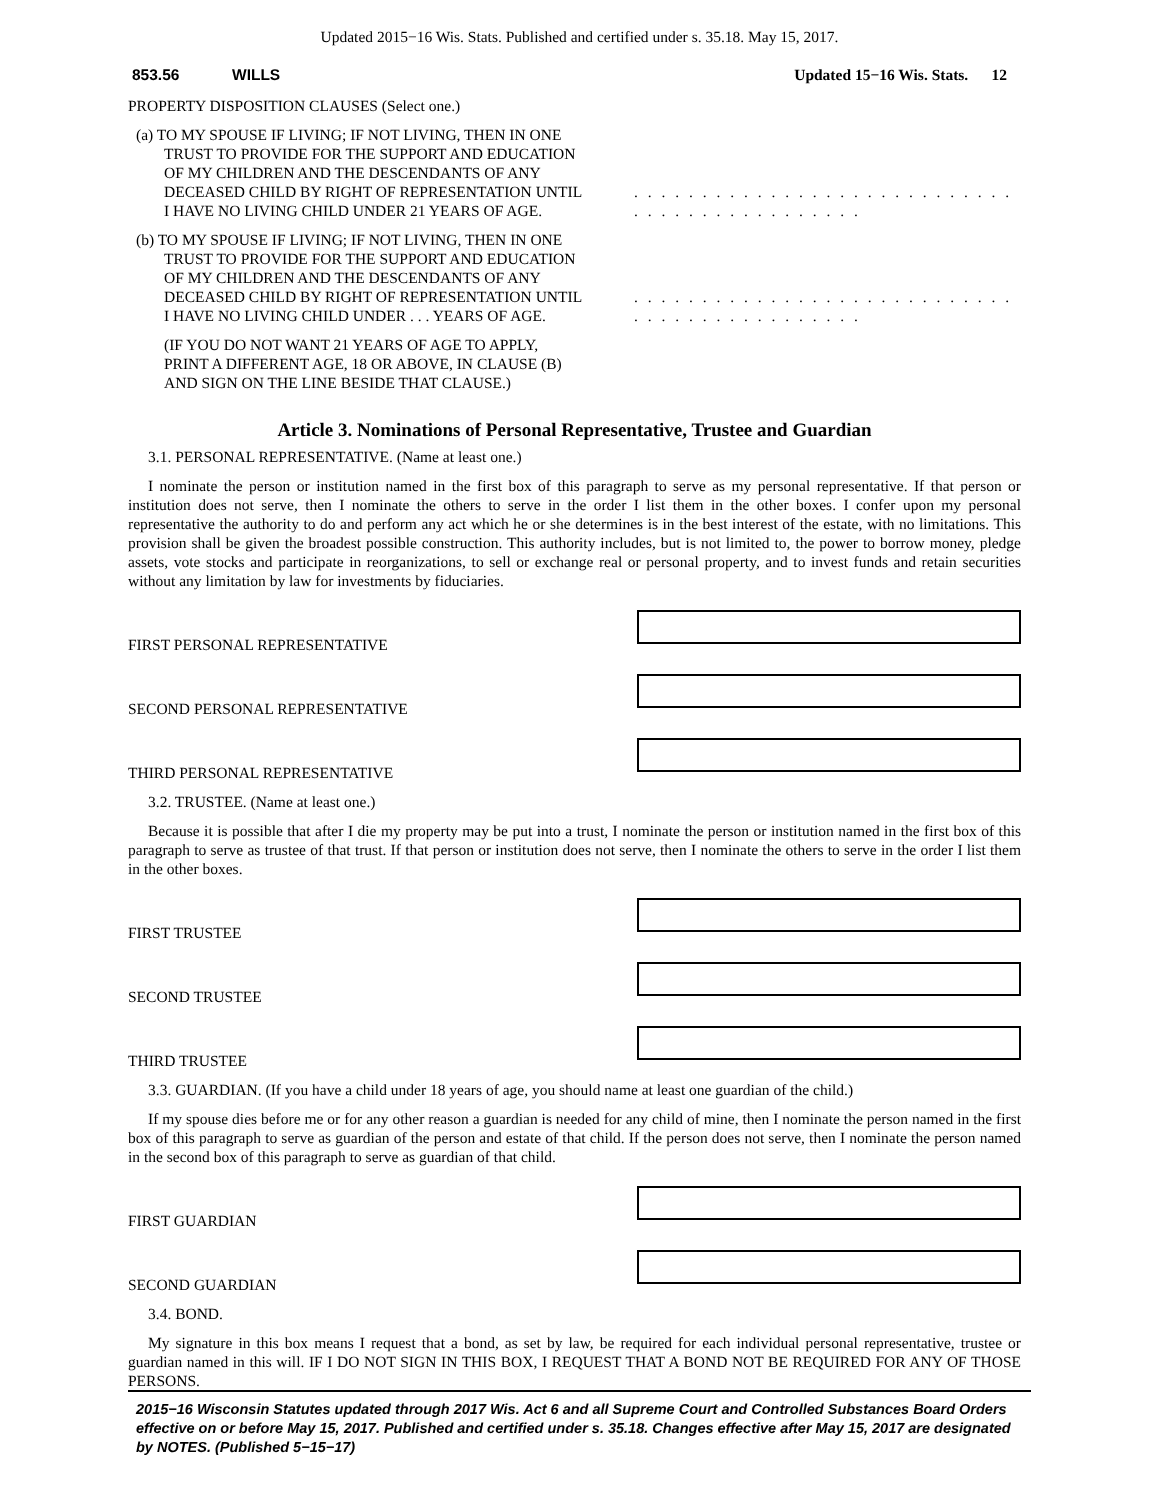Updated 2015−16 Wis. Stats. Published and certified under s. 35.18. May 15, 2017.
853.56 WILLS Updated 15−16 Wis. Stats. 12
PROPERTY DISPOSITION CLAUSES (Select one.)
(a) TO MY SPOUSE IF LIVING; IF NOT LIVING, THEN IN ONE TRUST TO PROVIDE FOR THE SUPPORT AND EDUCATION OF MY CHILDREN AND THE DESCENDANTS OF ANY DECEASED CHILD BY RIGHT OF REPRESENTATION UNTIL I HAVE NO LIVING CHILD UNDER 21 YEARS OF AGE.
. . . . . . . . . . . . . . . . . . . . . . . . . . . . . . . . . . . . . . . . . . . . .
(b) TO MY SPOUSE IF LIVING; IF NOT LIVING, THEN IN ONE TRUST TO PROVIDE FOR THE SUPPORT AND EDUCATION OF MY CHILDREN AND THE DESCENDANTS OF ANY DECEASED CHILD BY RIGHT OF REPRESENTATION UNTIL I HAVE NO LIVING CHILD UNDER . . . YEARS OF AGE.
. . . . . . . . . . . . . . . . . . . . . . . . . . . . . . . . . . . . . . . . . . . . .
(IF YOU DO NOT WANT 21 YEARS OF AGE TO APPLY, PRINT A DIFFERENT AGE, 18 OR ABOVE, IN CLAUSE (B) AND SIGN ON THE LINE BESIDE THAT CLAUSE.)
Article 3. Nominations of Personal Representative, Trustee and Guardian
3.1. PERSONAL REPRESENTATIVE. (Name at least one.)
I nominate the person or institution named in the first box of this paragraph to serve as my personal representative. If that person or institution does not serve, then I nominate the others to serve in the order I list them in the other boxes. I confer upon my personal representative the authority to do and perform any act which he or she determines is in the best interest of the estate, with no limitations. This provision shall be given the broadest possible construction. This authority includes, but is not limited to, the power to borrow money, pledge assets, vote stocks and participate in reorganizations, to sell or exchange real or personal property, and to invest funds and retain securities without any limitation by law for investments by fiduciaries.
FIRST PERSONAL REPRESENTATIVE
SECOND PERSONAL REPRESENTATIVE
THIRD PERSONAL REPRESENTATIVE
3.2. TRUSTEE. (Name at least one.)
Because it is possible that after I die my property may be put into a trust, I nominate the person or institution named in the first box of this paragraph to serve as trustee of that trust. If that person or institution does not serve, then I nominate the others to serve in the order I list them in the other boxes.
FIRST TRUSTEE
SECOND TRUSTEE
THIRD TRUSTEE
3.3. GUARDIAN. (If you have a child under 18 years of age, you should name at least one guardian of the child.)
If my spouse dies before me or for any other reason a guardian is needed for any child of mine, then I nominate the person named in the first box of this paragraph to serve as guardian of the person and estate of that child. If the person does not serve, then I nominate the person named in the second box of this paragraph to serve as guardian of that child.
FIRST GUARDIAN
SECOND GUARDIAN
3.4. BOND.
My signature in this box means I request that a bond, as set by law, be required for each individual personal representative, trustee or guardian named in this will. IF I DO NOT SIGN IN THIS BOX, I REQUEST THAT A BOND NOT BE REQUIRED FOR ANY OF THOSE PERSONS.
2015−16 Wisconsin Statutes updated through 2017 Wis. Act 6 and all Supreme Court and Controlled Substances Board Orders effective on or before May 15, 2017. Published and certified under s. 35.18. Changes effective after May 15, 2017 are designated by NOTES. (Published 5−15−17)